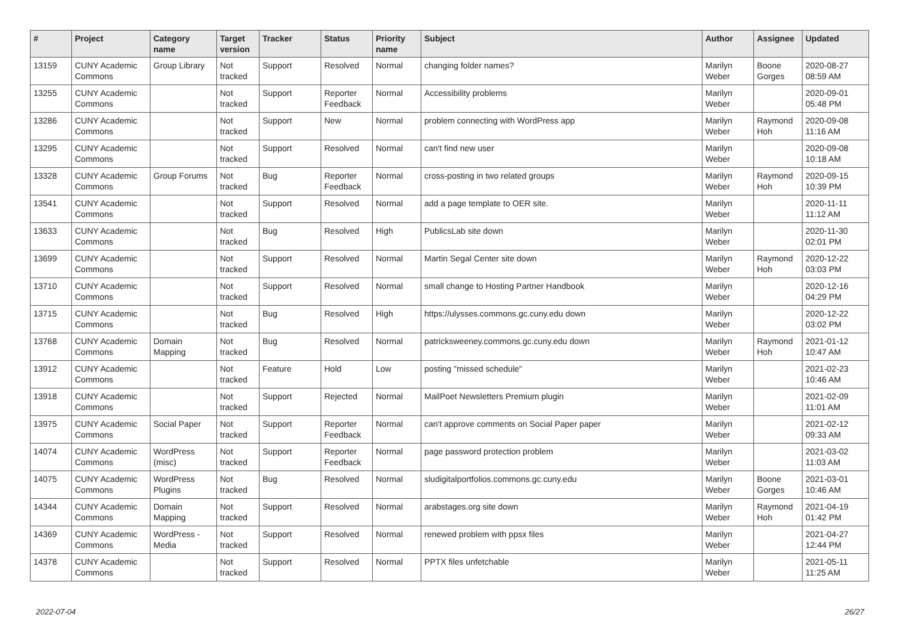| # | Project | Category name | Target version | Tracker | Status | Priority name | Subject | Author | Assignee | Updated |
| --- | --- | --- | --- | --- | --- | --- | --- | --- | --- | --- |
| 13159 | CUNY Academic Commons | Group Library | Not tracked | Support | Resolved | Normal | changing folder names? | Marilyn Weber | Boone Gorges | 2020-08-27 08:59 AM |
| 13255 | CUNY Academic Commons | | Not tracked | Support | Reporter Feedback | Normal | Accessibility problems | Marilyn Weber | | 2020-09-01 05:48 PM |
| 13286 | CUNY Academic Commons | | Not tracked | Support | New | Normal | problem connecting with WordPress app | Marilyn Weber | Raymond Hoh | 2020-09-08 11:16 AM |
| 13295 | CUNY Academic Commons | | Not tracked | Support | Resolved | Normal | can't find new user | Marilyn Weber | | 2020-09-08 10:18 AM |
| 13328 | CUNY Academic Commons | Group Forums | Not tracked | Bug | Reporter Feedback | Normal | cross-posting in two related groups | Marilyn Weber | Raymond Hoh | 2020-09-15 10:39 PM |
| 13541 | CUNY Academic Commons | | Not tracked | Support | Resolved | Normal | add a page template to OER site. | Marilyn Weber | | 2020-11-11 11:12 AM |
| 13633 | CUNY Academic Commons | | Not tracked | Bug | Resolved | High | PublicsLab site down | Marilyn Weber | | 2020-11-30 02:01 PM |
| 13699 | CUNY Academic Commons | | Not tracked | Support | Resolved | Normal | Martin Segal Center site down | Marilyn Weber | Raymond Hoh | 2020-12-22 03:03 PM |
| 13710 | CUNY Academic Commons | | Not tracked | Support | Resolved | Normal | small change to Hosting Partner Handbook | Marilyn Weber | | 2020-12-16 04:29 PM |
| 13715 | CUNY Academic Commons | | Not tracked | Bug | Resolved | High | https://ulysses.commons.gc.cuny.edu down | Marilyn Weber | | 2020-12-22 03:02 PM |
| 13768 | CUNY Academic Commons | Domain Mapping | Not tracked | Bug | Resolved | Normal | patricksweeney.commons.gc.cuny.edu down | Marilyn Weber | Raymond Hoh | 2021-01-12 10:47 AM |
| 13912 | CUNY Academic Commons | | Not tracked | Feature | Hold | Low | posting "missed schedule" | Marilyn Weber | | 2021-02-23 10:46 AM |
| 13918 | CUNY Academic Commons | | Not tracked | Support | Rejected | Normal | MailPoet Newsletters Premium plugin | Marilyn Weber | | 2021-02-09 11:01 AM |
| 13975 | CUNY Academic Commons | Social Paper | Not tracked | Support | Reporter Feedback | Normal | can't approve comments on Social Paper paper | Marilyn Weber | | 2021-02-12 09:33 AM |
| 14074 | CUNY Academic Commons | WordPress (misc) | Not tracked | Support | Reporter Feedback | Normal | page password protection problem | Marilyn Weber | | 2021-03-02 11:03 AM |
| 14075 | CUNY Academic Commons | WordPress Plugins | Not tracked | Bug | Resolved | Normal | sludigitalportfolios.commons.gc.cuny.edu | Marilyn Weber | Boone Gorges | 2021-03-01 10:46 AM |
| 14344 | CUNY Academic Commons | Domain Mapping | Not tracked | Support | Resolved | Normal | arabstages.org site down | Marilyn Weber | Raymond Hoh | 2021-04-19 01:42 PM |
| 14369 | CUNY Academic Commons | WordPress - Media | Not tracked | Support | Resolved | Normal | renewed problem with ppsx files | Marilyn Weber | | 2021-04-27 12:44 PM |
| 14378 | CUNY Academic Commons | | Not tracked | Support | Resolved | Normal | PPTX files unfetchable | Marilyn Weber | | 2021-05-11 11:25 AM |
2022-07-04 26/27